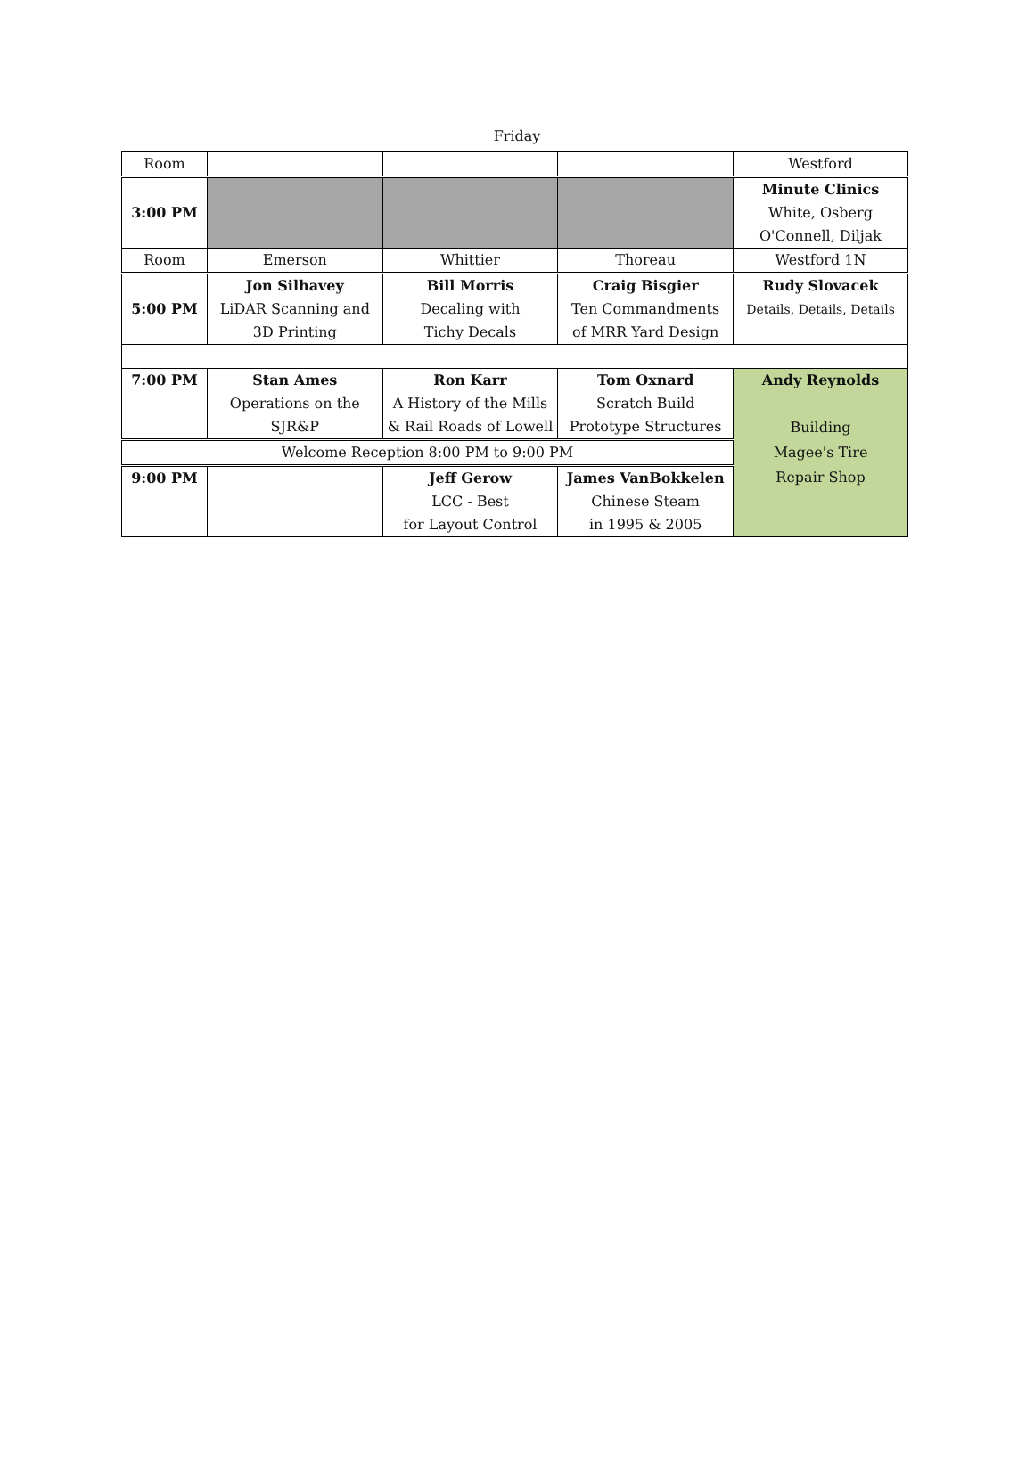Friday
| Room | | | | Westford |
| 3:00 PM | | | | Minute Clinics |
| | | | | White, Osberg |
| | | | | O'Connell, Diljak |
| Room | Emerson | Whittier | Thoreau | Westford 1N |
| 5:00 PM | Jon Silhavey | Bill Morris | Craig Bisgier | Rudy Slovacek |
| | LiDAR Scanning and | Decaling with | Ten Commandments | Details, Details, Details |
| | 3D Printing | Tichy Decals | of MRR Yard Design | |
| 7:00 PM | Stan Ames | Ron Karr | Tom Oxnard | Andy Reynolds |
| | Operations on the | A History of the Mills | Scratch Build | |
| | SJR&P | & Rail Roads of Lowell | Prototype Structures | Building |
| Welcome Reception 8:00 PM to 9:00 PM | | | | Magee's Tire |
| 9:00 PM | | Jeff Gerow | James VanBokkelen | Repair Shop |
| | | LCC - Best | Chinese Steam | |
| | | for Layout Control | in 1995 & 2005 | |